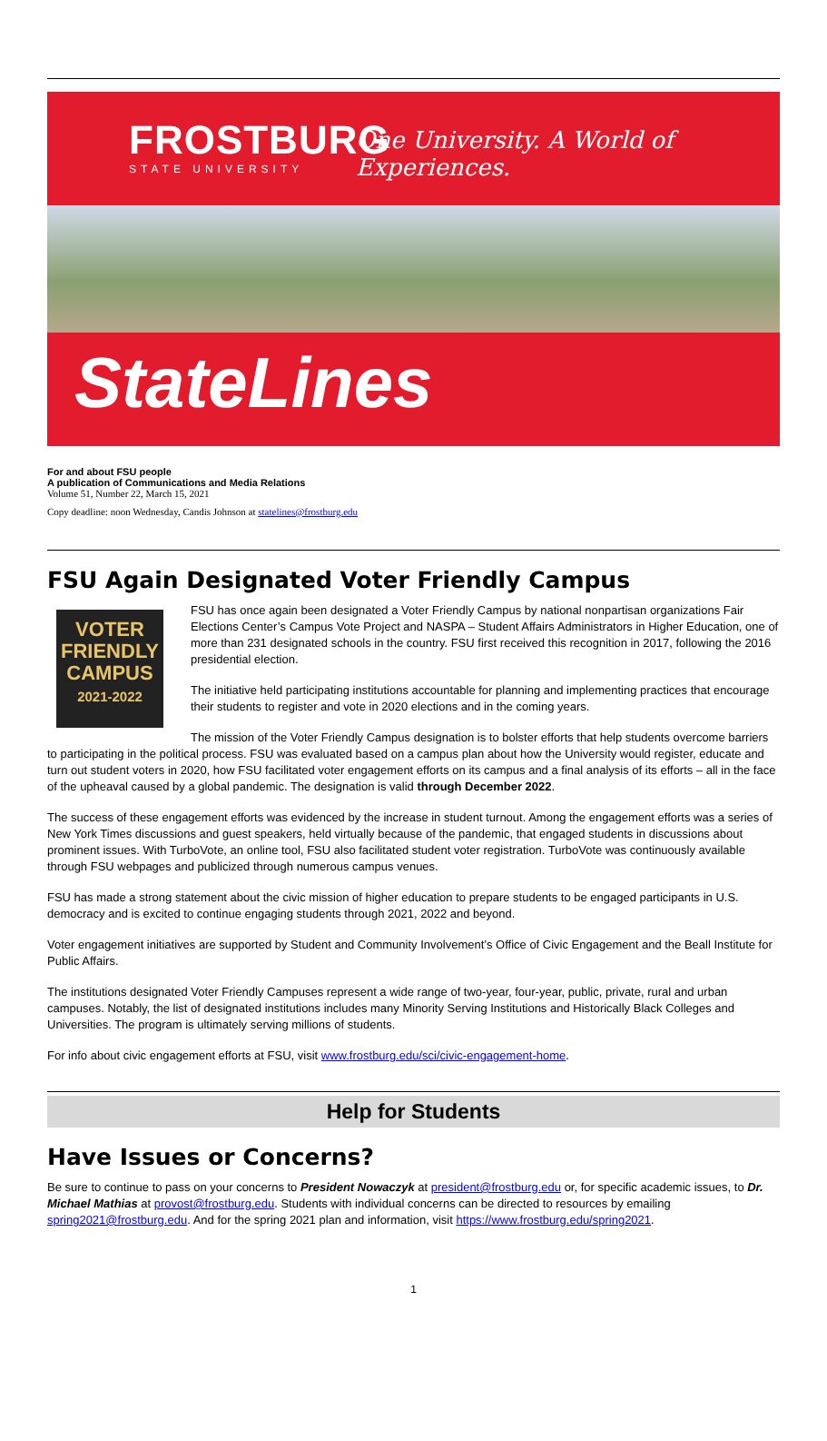FROSTBURG
STATE UNIVERSITY
One University. A World of Experiences.
StateLines
For and about FSU people
A publication of Communications and Media Relations
Volume 51, Number 22, March 15, 2021
Copy deadline: noon Wednesday, Candis Johnson at statelines@frostburg.edu
FSU Again Designated Voter Friendly Campus
VOTER
FRIENDLY
CAMPUS
2021-2022
FSU has once again been designated a Voter Friendly Campus by national nonpartisan organizations Fair Elections Center’s Campus Vote Project and NASPA – Student Affairs Administrators in Higher Education, one of more than 231 designated schools in the country. FSU first received this recognition in 2017, following the 2016 presidential election.
The initiative held participating institutions accountable for planning and implementing practices that encourage their students to register and vote in 2020 elections and in the coming years.
The mission of the Voter Friendly Campus designation is to bolster efforts that help students overcome barriers to participating in the political process. FSU was evaluated based on a campus plan about how the University would register, educate and turn out student voters in 2020, how FSU facilitated voter engagement efforts on its campus and a final analysis of its efforts – all in the face of the upheaval caused by a global pandemic. The designation is valid through December 2022.
The success of these engagement efforts was evidenced by the increase in student turnout. Among the engagement efforts was a series of New York Times discussions and guest speakers, held virtually because of the pandemic, that engaged students in discussions about prominent issues. With TurboVote, an online tool, FSU also facilitated student voter registration. TurboVote was continuously available through FSU webpages and publicized through numerous campus venues.
FSU has made a strong statement about the civic mission of higher education to prepare students to be engaged participants in U.S. democracy and is excited to continue engaging students through 2021, 2022 and beyond.
Voter engagement initiatives are supported by Student and Community Involvement’s Office of Civic Engagement and the Beall Institute for Public Affairs.
The institutions designated Voter Friendly Campuses represent a wide range of two-year, four-year, public, private, rural and urban campuses. Notably, the list of designated institutions includes many Minority Serving Institutions and Historically Black Colleges and Universities. The program is ultimately serving millions of students.
For info about civic engagement efforts at FSU, visit www.frostburg.edu/sci/civic-engagement-home.
Help for Students
Have Issues or Concerns?
Be sure to continue to pass on your concerns to President Nowaczyk at president@frostburg.edu or, for specific academic issues, to Dr. Michael Mathias at provost@frostburg.edu. Students with individual concerns can be directed to resources by emailing spring2021@frostburg.edu. And for the spring 2021 plan and information, visit https://www.frostburg.edu/spring2021.
1